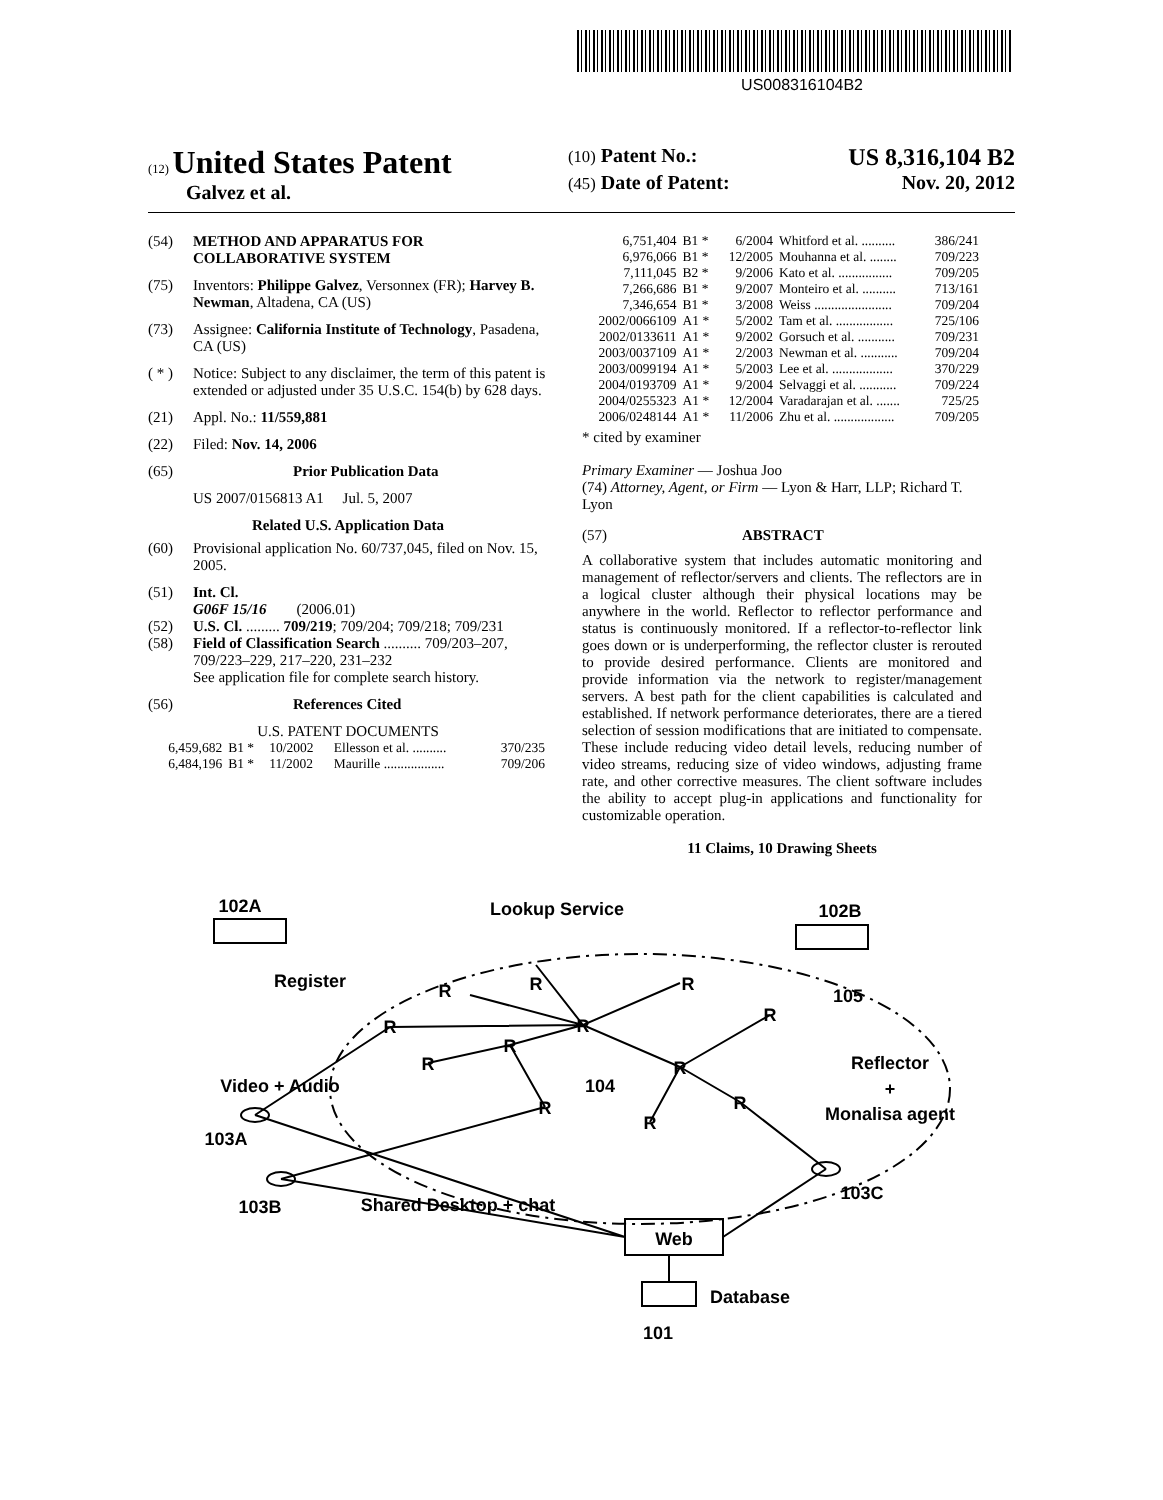US008316104B2
(12) United States Patent
Galvez et al.
(10) Patent No.: US 8,316,104 B2
(45) Date of Patent: Nov. 20, 2012
(54) METHOD AND APPARATUS FOR COLLABORATIVE SYSTEM
(75) Inventors: Philippe Galvez, Versonnex (FR); Harvey B. Newman, Altadena, CA (US)
(73) Assignee: California Institute of Technology, Pasadena, CA (US)
( * ) Notice: Subject to any disclaimer, the term of this patent is extended or adjusted under 35 U.S.C. 154(b) by 628 days.
(21) Appl. No.: 11/559,881
(22) Filed: Nov. 14, 2006
(65) Prior Publication Data
US 2007/0156813 A1 Jul. 5, 2007
Related U.S. Application Data
(60) Provisional application No. 60/737,045, filed on Nov. 15, 2005.
(51) Int. Cl.
G06F 15/16 (2006.01)
(52) U.S. Cl. ......... 709/219; 709/204; 709/218; 709/231
(58) Field of Classification Search .......... 709/203–207, 709/223–229, 217–220, 231–232
See application file for complete search history.
(56) References Cited
U.S. PATENT DOCUMENTS
| 6,459,682 | B1 * | 10/2002 | Ellesson et al. .......... | 370/235 |
| 6,484,196 | B1 * | 11/2002 | Maurille .................. | 709/206 |
| 6,751,404 | B1 * | 6/2004 | Whitford et al. .......... | 386/241 |
| 6,976,066 | B1 * | 12/2005 | Mouhanna et al. ........ | 709/223 |
| 7,111,045 | B2 * | 9/2006 | Kato et al. ................ | 709/205 |
| 7,266,686 | B1 * | 9/2007 | Monteiro et al. .......... | 713/161 |
| 7,346,654 | B1 * | 3/2008 | Weiss ....................... | 709/204 |
| 2002/0066109 | A1 * | 5/2002 | Tam et al. ................. | 725/106 |
| 2002/0133611 | A1 * | 9/2002 | Gorsuch et al. ........... | 709/231 |
| 2003/0037109 | A1 * | 2/2003 | Newman et al. ........... | 709/204 |
| 2003/0099194 | A1 * | 5/2003 | Lee et al. .................. | 370/229 |
| 2004/0193709 | A1 * | 9/2004 | Selvaggi et al. ........... | 709/224 |
| 2004/0255323 | A1 * | 12/2004 | Varadarajan et al. ....... | 725/25 |
| 2006/0248144 | A1 * | 11/2006 | Zhu et al. .................. | 709/205 |
* cited by examiner
Primary Examiner — Joshua Joo
(74) Attorney, Agent, or Firm — Lyon & Harr, LLP; Richard T. Lyon
(57) ABSTRACT
A collaborative system that includes automatic monitoring and management of reflector/servers and clients. The reflectors are in a logical cluster although their physical locations may be anywhere in the world. Reflector to reflector performance and status is continuously monitored. If a reflector-to-reflector link goes down or is underperforming, the reflector cluster is rerouted to provide desired performance. Clients are monitored and provide information via the network to register/management servers. A best path for the client capabilities is calculated and established. If network performance deteriorates, there are a tiered selection of session modifications that are initiated to compensate. These include reducing video detail levels, reducing number of video streams, reducing size of video windows, adjusting frame rate, and other corrective measures. The client software includes the ability to accept plug-in applications and functionality for customizable operation.
11 Claims, 10 Drawing Sheets
R
R
R
R
R
R
R
R
R
R
R
R
102A
102B
Lookup Service
Register
105
104
Reflector
+
Monalisa agent
Video + Audio
103A
103B
103C
Shared Desktop + chat
Web
Database
101